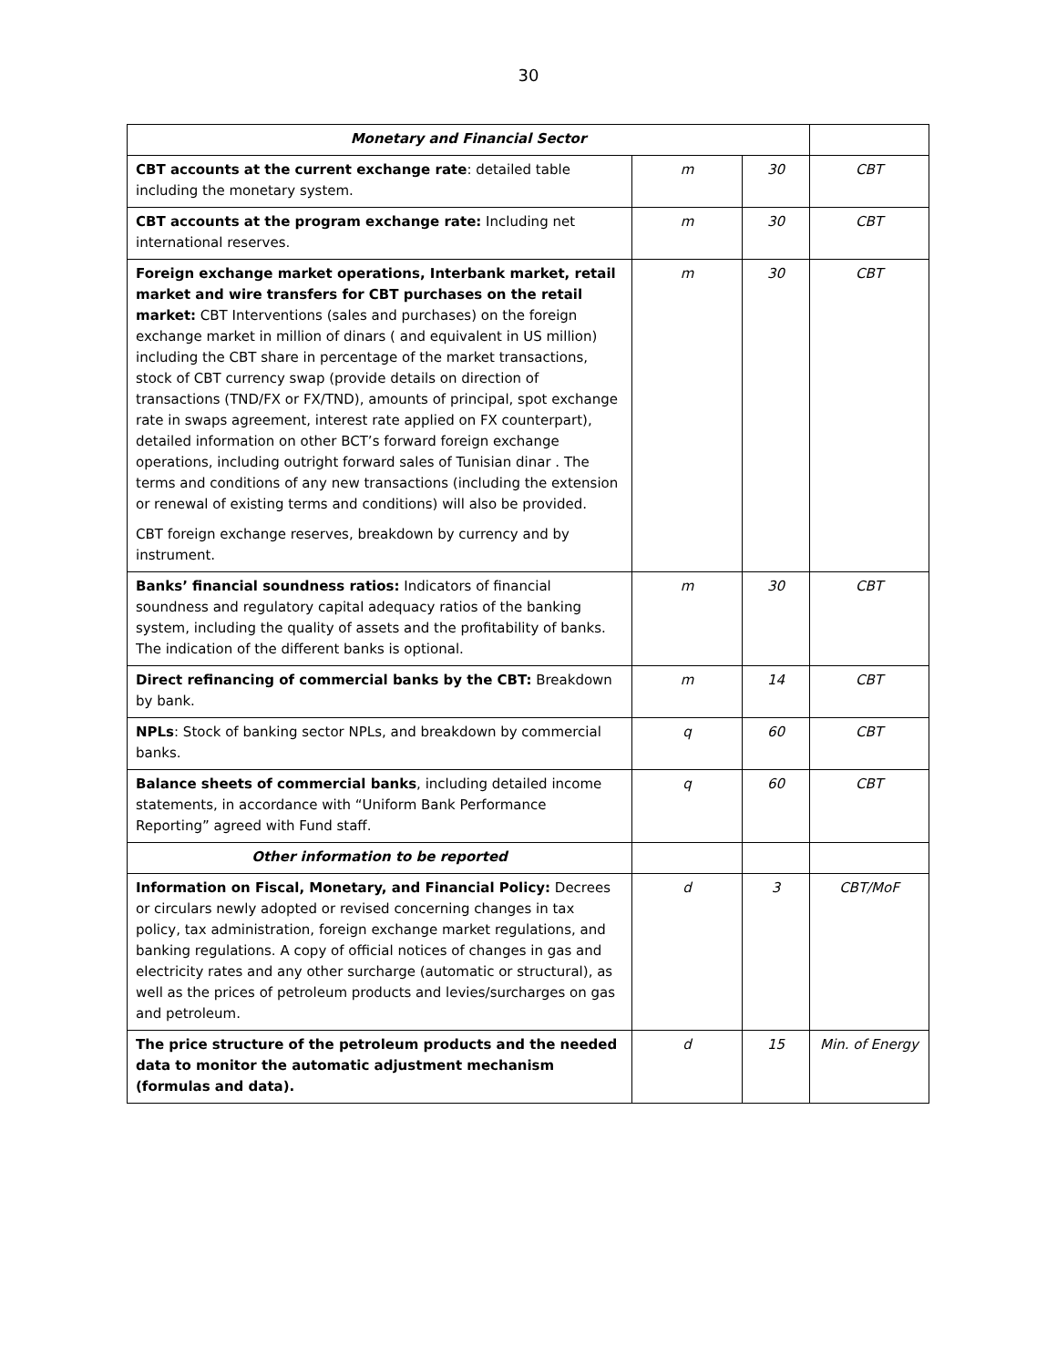30
| Monetary and Financial Sector | | | |
| CBT accounts at the current exchange rate : detailed table including the monetary system. | m | 30 | CBT |
| CBT accounts at the program exchange rate: Including net international reserves. | m | 30 | CBT |
| Foreign exchange market operations, Interbank market, retail market and wire transfers for CBT purchases on the retail market: CBT Interventions (sales and purchases) on the foreign exchange market in million of dinars ( and equivalent in US million) including the CBT share in percentage of the market transactions, stock of CBT currency swap (provide details on direction of transactions (TND/FX or FX/TND), amounts of principal, spot exchange rate in swaps agreement, interest rate applied on FX counterpart), detailed information on other BCT’s forward foreign exchange operations, including outright forward sales of Tunisian dinar . The terms and conditions of any new transactions (including the extension or renewal of existing terms and conditions) will also be provided. CBT foreign exchange reserves, breakdown by currency and by instrument. | m | 30 | CBT |
| Banks’ financial soundness ratios: Indicators of financial soundness and regulatory capital adequacy ratios of the banking system, including the quality of assets and the profitability of banks. The indication of the different banks is optional. | m | 30 | CBT |
| Direct refinancing of commercial banks by the CBT: Breakdown by bank. | m | 14 | CBT |
| NPLs : Stock of banking sector NPLs, and breakdown by commercial banks. | q | 60 | CBT |
| Balance sheets of commercial banks , including detailed income statements, in accordance with “Uniform Bank Performance Reporting” agreed with Fund staff. | q | 60 | CBT |
| Other information to be reported | | | |
| Information on Fiscal, Monetary, and Financial Policy: Decrees or circulars newly adopted or revised concerning changes in tax policy, tax administration, foreign exchange market regulations, and banking regulations. A copy of official notices of changes in gas and electricity rates and any other surcharge (automatic or structural), as well as the prices of petroleum products and levies/surcharges on gas and petroleum. | d | 3 | CBT/MoF |
| The price structure of the petroleum products and the needed data to monitor the automatic adjustment mechanism (formulas and data). | d | 15 | Min. of Energy |